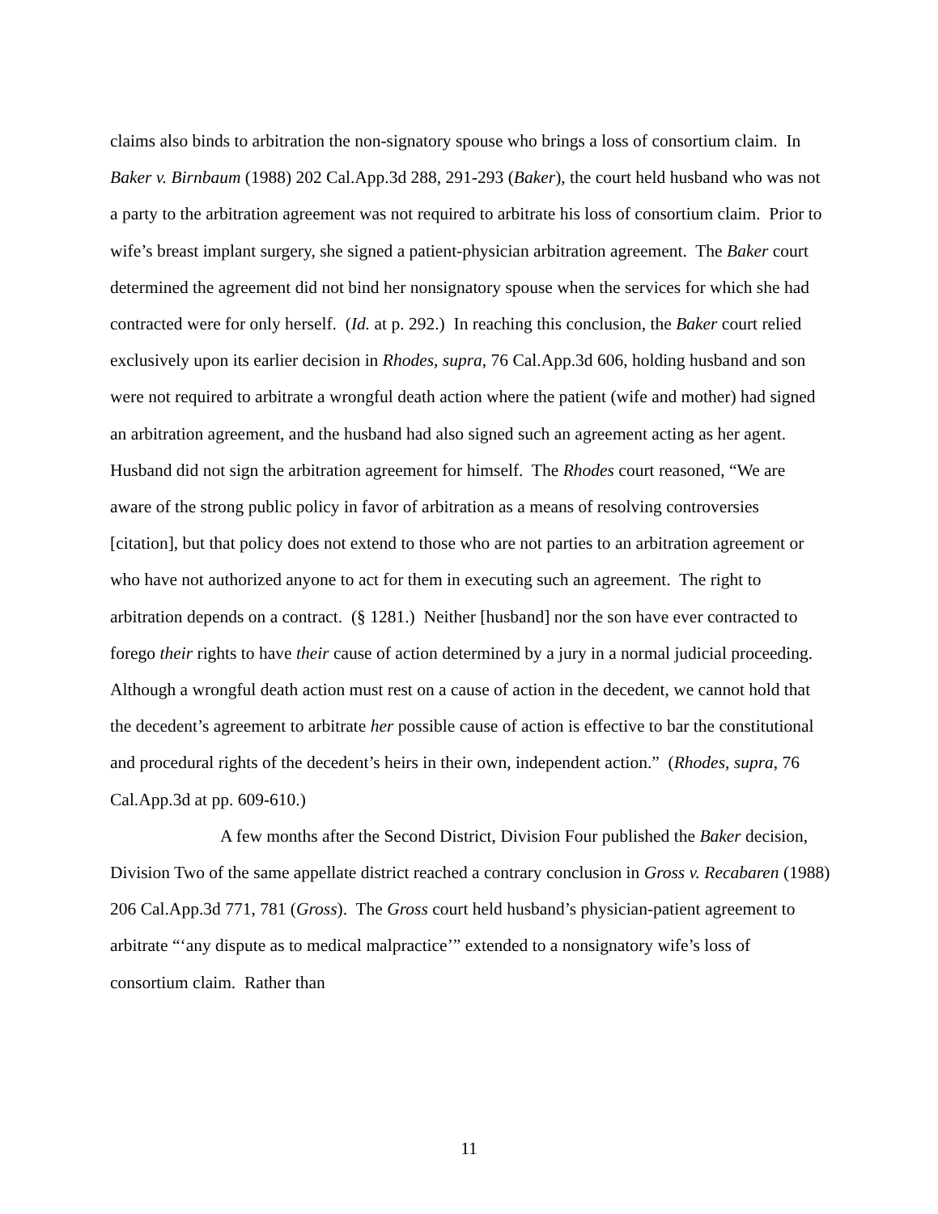claims also binds to arbitration the non-signatory spouse who brings a loss of consortium claim. In Baker v. Birnbaum (1988) 202 Cal.App.3d 288, 291-293 (Baker), the court held husband who was not a party to the arbitration agreement was not required to arbitrate his loss of consortium claim. Prior to wife’s breast implant surgery, she signed a patient-physician arbitration agreement. The Baker court determined the agreement did not bind her nonsignatory spouse when the services for which she had contracted were for only herself. (Id. at p. 292.) In reaching this conclusion, the Baker court relied exclusively upon its earlier decision in Rhodes, supra, 76 Cal.App.3d 606, holding husband and son were not required to arbitrate a wrongful death action where the patient (wife and mother) had signed an arbitration agreement, and the husband had also signed such an agreement acting as her agent. Husband did not sign the arbitration agreement for himself. The Rhodes court reasoned, “We are aware of the strong public policy in favor of arbitration as a means of resolving controversies [citation], but that policy does not extend to those who are not parties to an arbitration agreement or who have not authorized anyone to act for them in executing such an agreement. The right to arbitration depends on a contract. (§ 1281.) Neither [husband] nor the son have ever contracted to forego their rights to have their cause of action determined by a jury in a normal judicial proceeding. Although a wrongful death action must rest on a cause of action in the decedent, we cannot hold that the decedent’s agreement to arbitrate her possible cause of action is effective to bar the constitutional and procedural rights of the decedent’s heirs in their own, independent action.” (Rhodes, supra, 76 Cal.App.3d at pp. 609-610.)
A few months after the Second District, Division Four published the Baker decision, Division Two of the same appellate district reached a contrary conclusion in Gross v. Recabaren (1988) 206 Cal.App.3d 771, 781 (Gross). The Gross court held husband’s physician-patient agreement to arbitrate “‘any dispute as to medical malpractice’” extended to a nonsignatory wife’s loss of consortium claim. Rather than
11